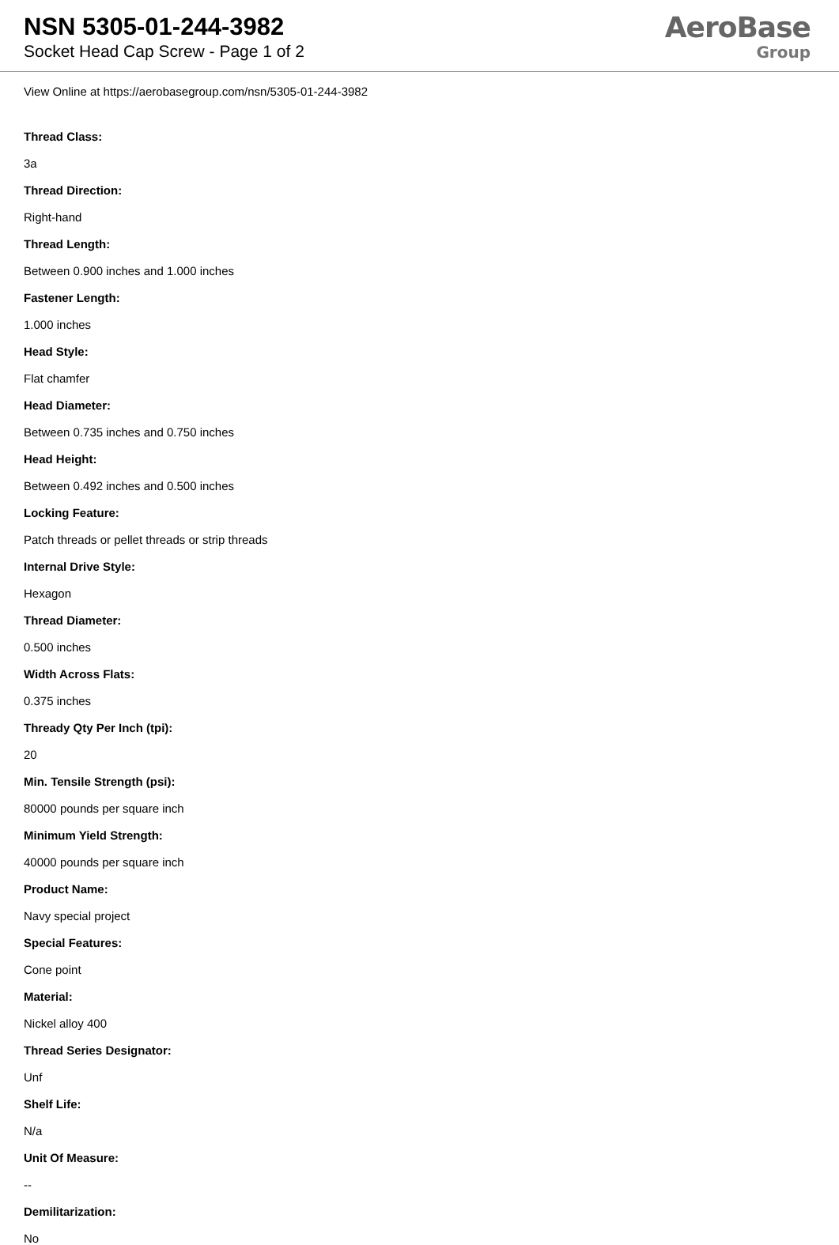NSN 5305-01-244-3982
Socket Head Cap Screw - Page 1 of 2
AeroBase
Group
View Online at https://aerobasegroup.com/nsn/5305-01-244-3982
Thread Class:
3a
Thread Direction:
Right-hand
Thread Length:
Between 0.900 inches and 1.000 inches
Fastener Length:
1.000 inches
Head Style:
Flat chamfer
Head Diameter:
Between 0.735 inches and 0.750 inches
Head Height:
Between 0.492 inches and 0.500 inches
Locking Feature:
Patch threads or pellet threads or strip threads
Internal Drive Style:
Hexagon
Thread Diameter:
0.500 inches
Width Across Flats:
0.375 inches
Thready Qty Per Inch (tpi):
20
Min. Tensile Strength (psi):
80000 pounds per square inch
Minimum Yield Strength:
40000 pounds per square inch
Product Name:
Navy special project
Special Features:
Cone point
Material:
Nickel alloy 400
Thread Series Designator:
Unf
Shelf Life:
N/a
Unit Of Measure:
--
Demilitarization:
No